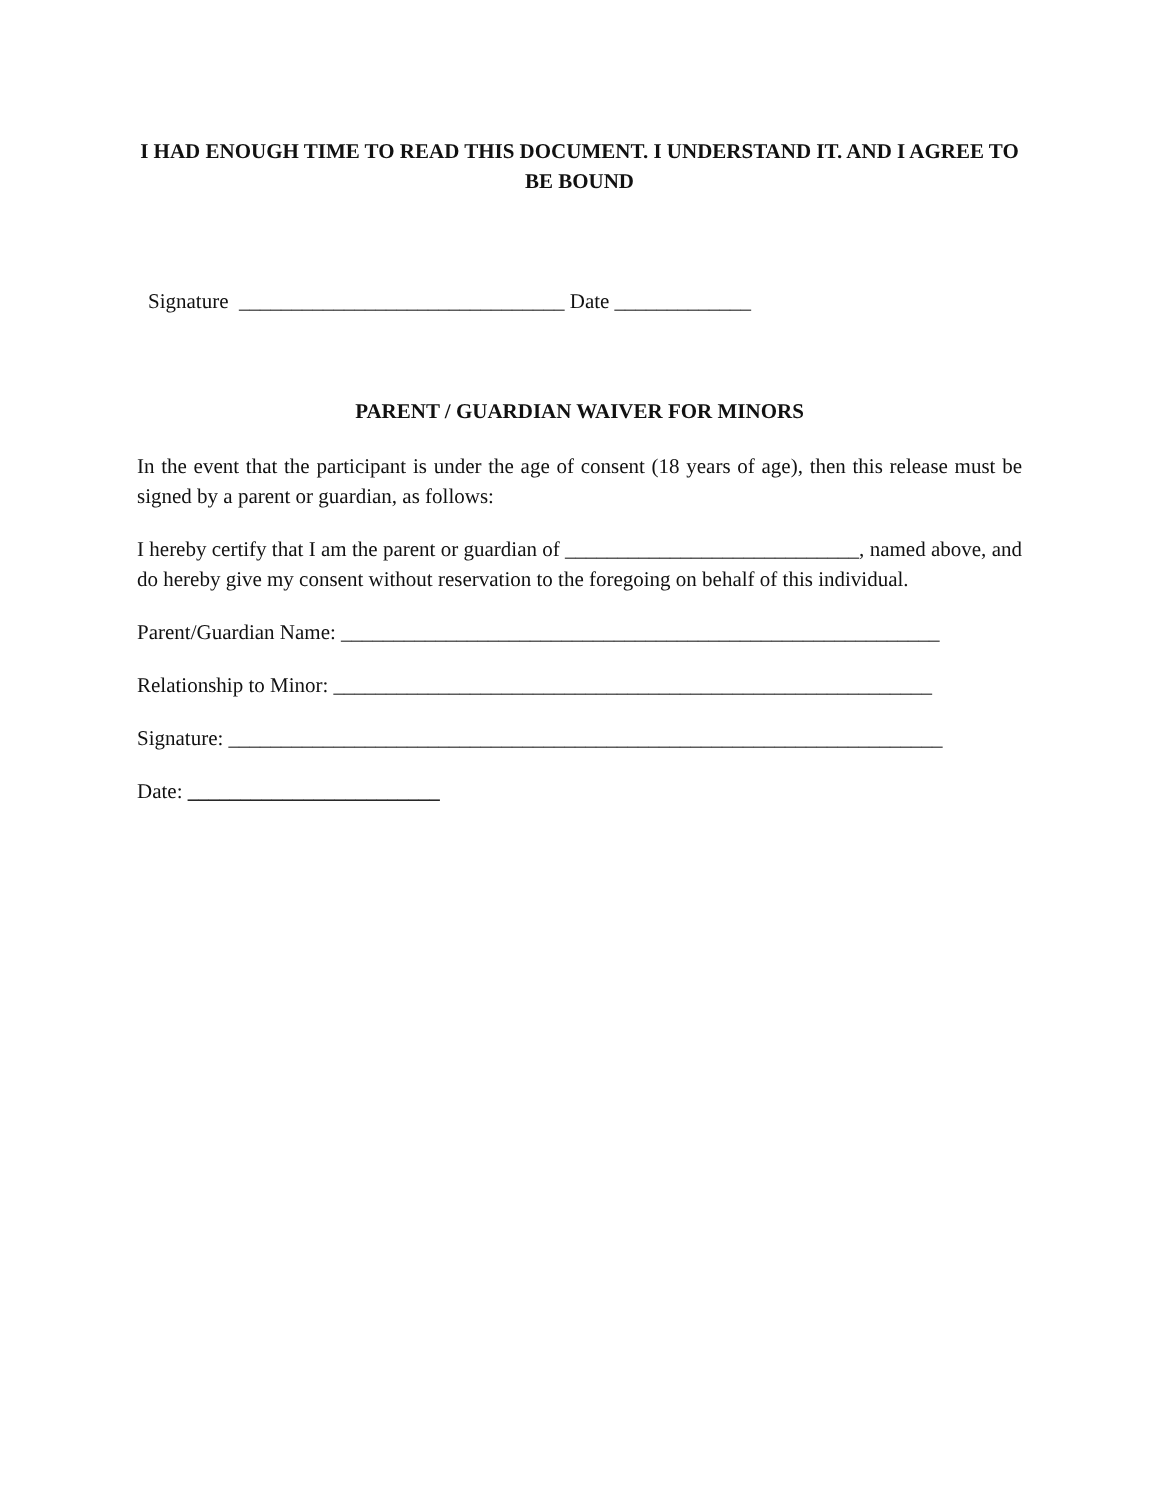I HAD ENOUGH TIME TO READ THIS DOCUMENT. I UNDERSTAND IT. AND I AGREE TO BE BOUND
Signature _______________________________ Date _____________
PARENT / GUARDIAN WAIVER FOR MINORS
In the event that the participant is under the age of consent (18 years of age), then this release must be signed by a parent or guardian, as follows:
I hereby certify that I am the parent or guardian of ____________________________, named above, and do hereby give my consent without reservation to the foregoing on behalf of this individual.
Parent/Guardian Name: _________________________________________________________
Relationship to Minor: _________________________________________________________
Signature: ____________________________________________________________________
Date: ________________________